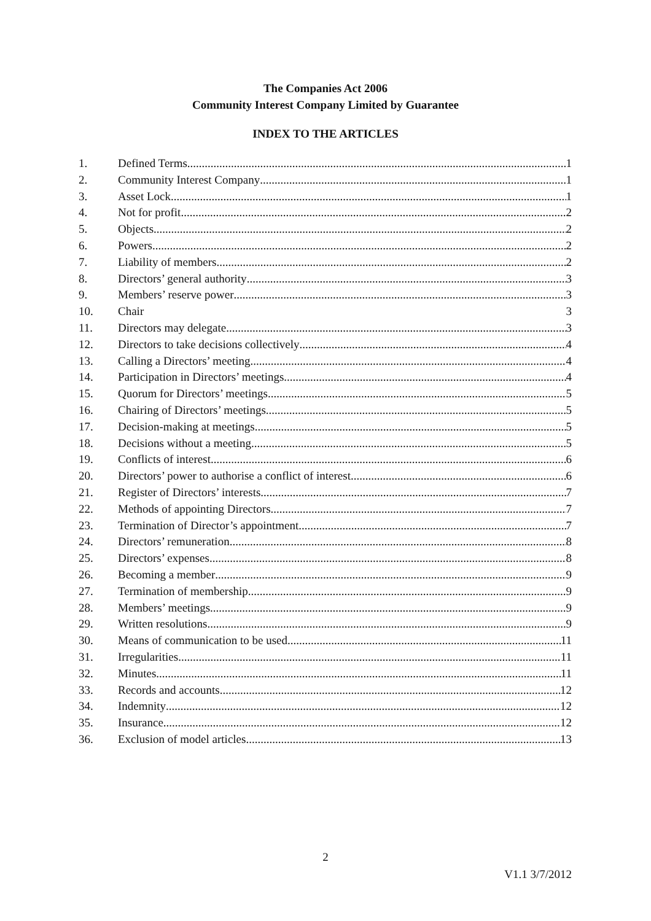The Companies Act 2006
Community Interest Company Limited by Guarantee
INDEX TO THE ARTICLES
1. Defined Terms 1
2. Community Interest Company 1
3. Asset Lock 1
4. Not for profit 2
5. Objects 2
6. Powers 2
7. Liability of members 2
8. Directors’ general authority 3
9. Members’ reserve power 3
10. Chair 3
11. Directors may delegate 3
12. Directors to take decisions collectively 4
13. Calling a Directors’ meeting 4
14. Participation in Directors’ meetings 4
15. Quorum for Directors’ meetings 5
16. Chairing of Directors’ meetings 5
17. Decision-making at meetings 5
18. Decisions without a meeting 5
19. Conflicts of interest 6
20. Directors’ power to authorise a conflict of interest 6
21. Register of Directors’ interests 7
22. Methods of appointing Directors 7
23. Termination of Director’s appointment 7
24. Directors’ remuneration 8
25. Directors’ expenses 8
26. Becoming a member 9
27. Termination of membership 9
28. Members’ meetings 9
29. Written resolutions 9
30. Means of communication to be used 11
31. Irregularities 11
32. Minutes 11
33. Records and accounts 12
34. Indemnity 12
35. Insurance 12
36. Exclusion of model articles 13
2
V1.1 3/7/2012